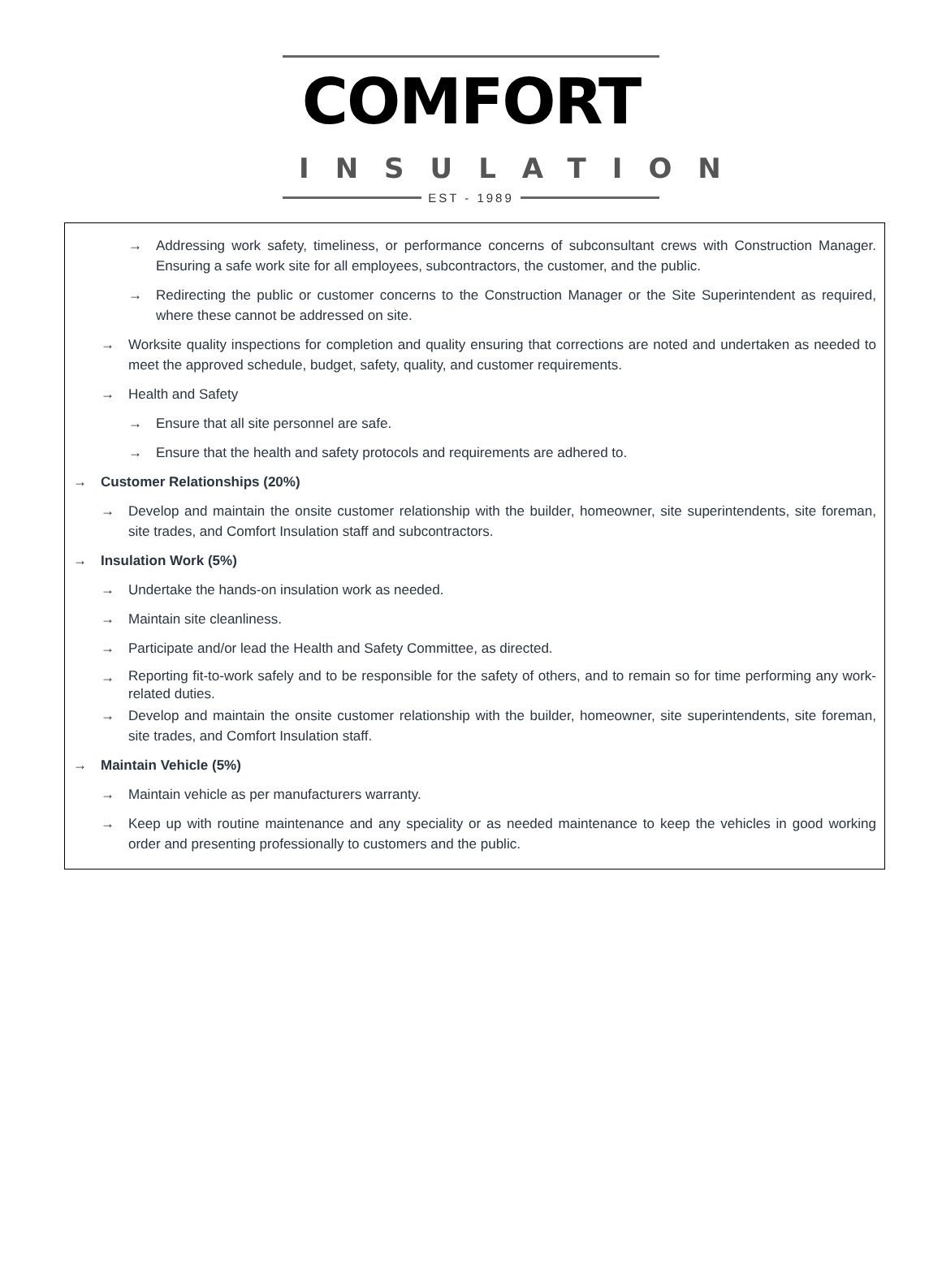COMFORT
INSULATION
EST - 1989
→ Addressing work safety, timeliness, or performance concerns of subconsultant crews with Construction Manager. Ensuring a safe work site for all employees, subcontractors, the customer, and the public.
→ Redirecting the public or customer concerns to the Construction Manager or the Site Superintendent as required, where these cannot be addressed on site.
→ Worksite quality inspections for completion and quality ensuring that corrections are noted and undertaken as needed to meet the approved schedule, budget, safety, quality, and customer requirements.
→ Health and Safety
→ Ensure that all site personnel are safe.
→ Ensure that the health and safety protocols and requirements are adhered to.
→ Customer Relationships (20%)
→ Develop and maintain the onsite customer relationship with the builder, homeowner, site superintendents, site foreman, site trades, and Comfort Insulation staff and subcontractors.
→ Insulation Work (5%)
→ Undertake the hands-on insulation work as needed.
→ Maintain site cleanliness.
→ Participate and/or lead the Health and Safety Committee, as directed.
→
Reporting fit-to-work safely and to be responsible for the safety of others, and to remain so for time performing any work-related duties.
→ Develop and maintain the onsite customer relationship with the builder, homeowner, site superintendents, site foreman, site trades, and Comfort Insulation staff.
→ Maintain Vehicle (5%)
→ Maintain vehicle as per manufacturers warranty.
→ Keep up with routine maintenance and any speciality or as needed maintenance to keep the vehicles in good working order and presenting professionally to customers and the public.